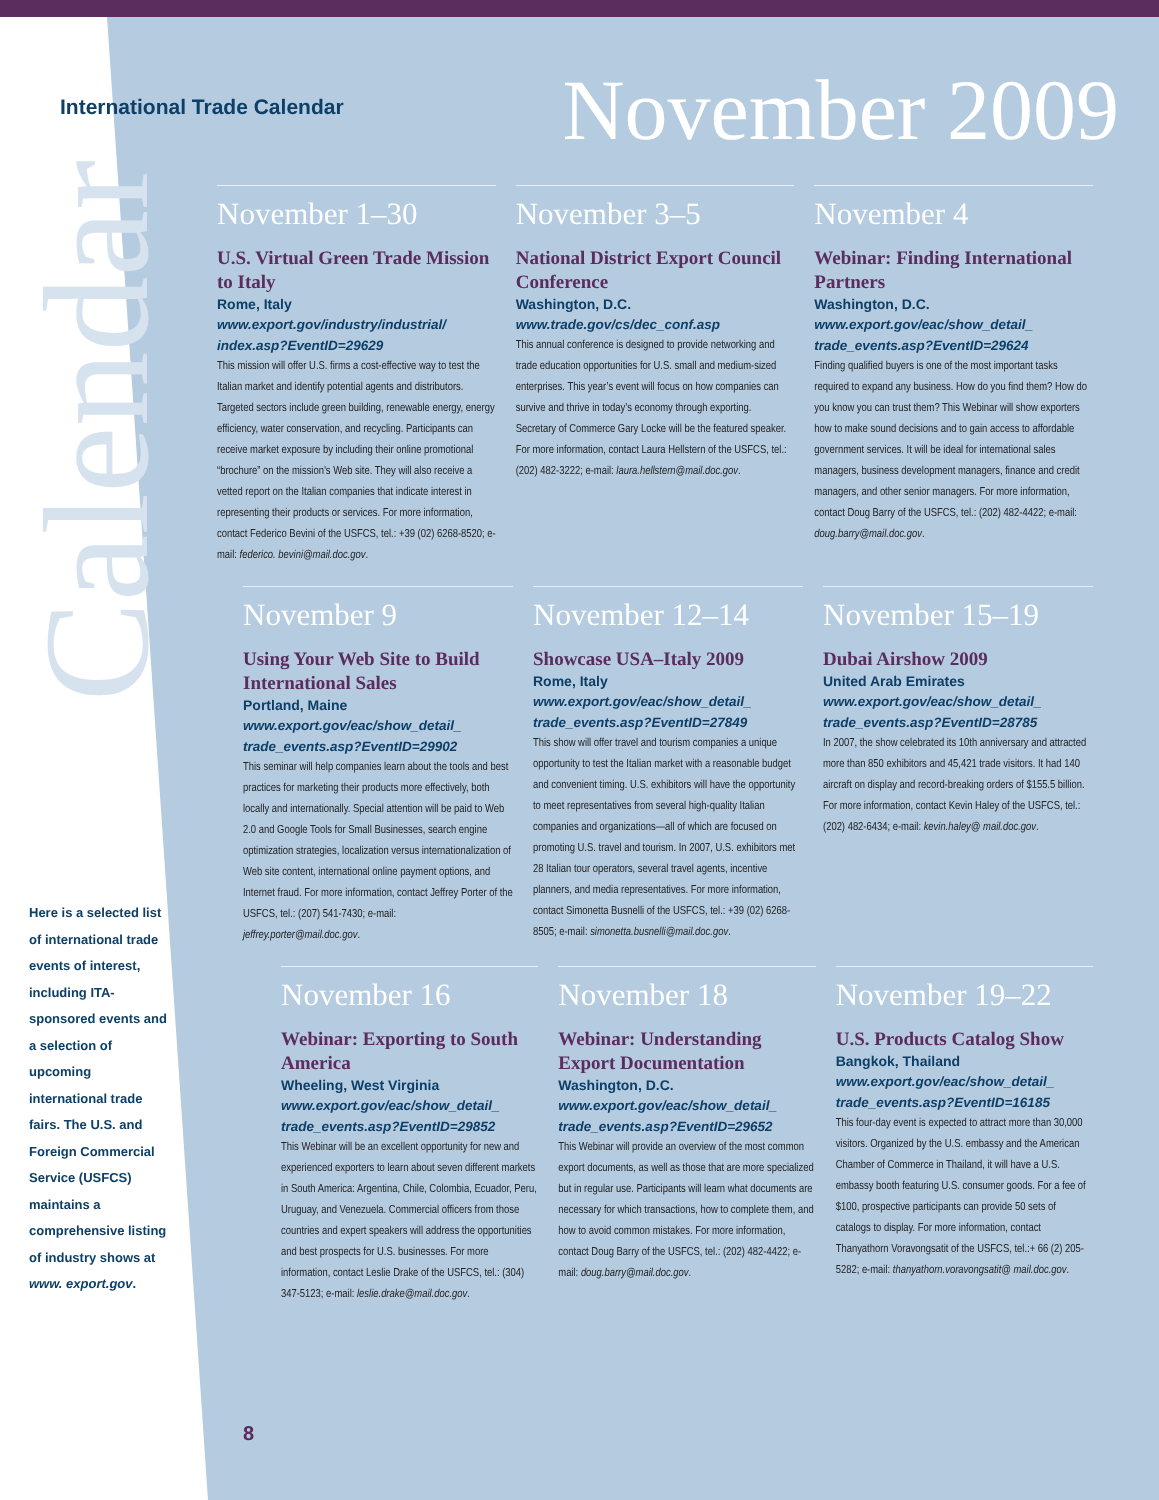Calendar
International Trade Calendar
November 2009
November 1–30
U.S. Virtual Green Trade Mission to Italy
Rome, Italy
www.export.gov/industry/industrial/ index.asp?EventID=29629
This mission will offer U.S. firms a cost-effective way to test the Italian market and identify potential agents and distributors. Targeted sectors include green building, renewable energy, energy efficiency, water conservation, and recycling. Participants can receive market exposure by including their online promotional “brochure” on the mission’s Web site. They will also receive a vetted report on the Italian companies that indicate interest in representing their products or services. For more information, contact Federico Bevini of the USFCS, tel.: +39 (02) 6268-8520; e-mail: federico. bevini@mail.doc.gov.
November 3–5
National District Export Council Conference
Washington, D.C.
www.trade.gov/cs/dec_conf.asp
This annual conference is designed to provide networking and trade education opportunities for U.S. small and medium-sized enterprises. This year’s event will focus on how companies can survive and thrive in today’s economy through exporting. Secretary of Commerce Gary Locke will be the featured speaker. For more information, contact Laura Hellstern of the USFCS, tel.: (202) 482-3222; e-mail: laura.hellstern@mail.doc.gov.
November 4
Webinar: Finding International Partners
Washington, D.C.
www.export.gov/eac/show_detail_ trade_events.asp?EventID=29624
Finding qualified buyers is one of the most important tasks required to expand any business. How do you find them? How do you know you can trust them? This Webinar will show exporters how to make sound decisions and to gain access to affordable government services. It will be ideal for international sales managers, business development managers, finance and credit managers, and other senior managers. For more information, contact Doug Barry of the USFCS, tel.: (202) 482-4422; e-mail: doug.barry@mail.doc.gov.
November 9
Using Your Web Site to Build International Sales
Portland, Maine
www.export.gov/eac/show_detail_ trade_events.asp?EventID=29902
This seminar will help companies learn about the tools and best practices for marketing their products more effectively, both locally and internationally. Special attention will be paid to Web 2.0 and Google Tools for Small Businesses, search engine optimization strategies, localization versus internationalization of Web site content, international online payment options, and Internet fraud. For more information, contact Jeffrey Porter of the USFCS, tel.: (207) 541-7430; e-mail: jeffrey.porter@mail.doc.gov.
November 12–14
Showcase USA–Italy 2009
Rome, Italy
www.export.gov/eac/show_detail_ trade_events.asp?EventID=27849
This show will offer travel and tourism companies a unique opportunity to test the Italian market with a reasonable budget and convenient timing. U.S. exhibitors will have the opportunity to meet representatives from several high-quality Italian companies and organizations—all of which are focused on promoting U.S. travel and tourism. In 2007, U.S. exhibitors met 28 Italian tour operators, several travel agents, incentive planners, and media representatives. For more information, contact Simonetta Busnelli of the USFCS, tel.: +39 (02) 6268-8505; e-mail: simonetta.busnelli@mail.doc.gov.
November 15–19
Dubai Airshow 2009
United Arab Emirates
www.export.gov/eac/show_detail_ trade_events.asp?EventID=28785
In 2007, the show celebrated its 10th anniversary and attracted more than 850 exhibitors and 45,421 trade visitors. It had 140 aircraft on display and record-breaking orders of $155.5 billion. For more information, contact Kevin Haley of the USFCS, tel.: (202) 482-6434; e-mail: kevin.haley@ mail.doc.gov.
November 16
Webinar: Exporting to South America
Wheeling, West Virginia
www.export.gov/eac/show_detail_ trade_events.asp?EventID=29852
This Webinar will be an excellent opportunity for new and experienced exporters to learn about seven different markets in South America: Argentina, Chile, Colombia, Ecuador, Peru, Uruguay, and Venezuela. Commercial officers from those countries and expert speakers will address the opportunities and best prospects for U.S. businesses. For more information, contact Leslie Drake of the USFCS, tel.: (304) 347-5123; e-mail: leslie.drake@mail.doc.gov.
November 18
Webinar: Understanding Export Documentation
Washington, D.C.
www.export.gov/eac/show_detail_ trade_events.asp?EventID=29652
This Webinar will provide an overview of the most common export documents, as well as those that are more specialized but in regular use. Participants will learn what documents are necessary for which transactions, how to complete them, and how to avoid common mistakes. For more information, contact Doug Barry of the USFCS, tel.: (202) 482-4422; e-mail: doug.barry@mail.doc.gov.
November 19–22
U.S. Products Catalog Show
Bangkok, Thailand
www.export.gov/eac/show_detail_ trade_events.asp?EventID=16185
This four-day event is expected to attract more than 30,000 visitors. Organized by the U.S. embassy and the American Chamber of Commerce in Thailand, it will have a U.S. embassy booth featuring U.S. consumer goods. For a fee of $100, prospective participants can provide 50 sets of catalogs to display. For more information, contact Thanyathorn Voravongsatit of the USFCS, tel.:+ 66 (2) 205-5282; e-mail: thanyathorn.voravongsatit@ mail.doc.gov.
Here is a selected list of international trade events of interest, including ITA-sponsored events and a selection of upcoming international trade fairs. The U.S. and Foreign Commercial Service (USFCS) maintains a comprehensive listing of industry shows at www. export.gov.
8